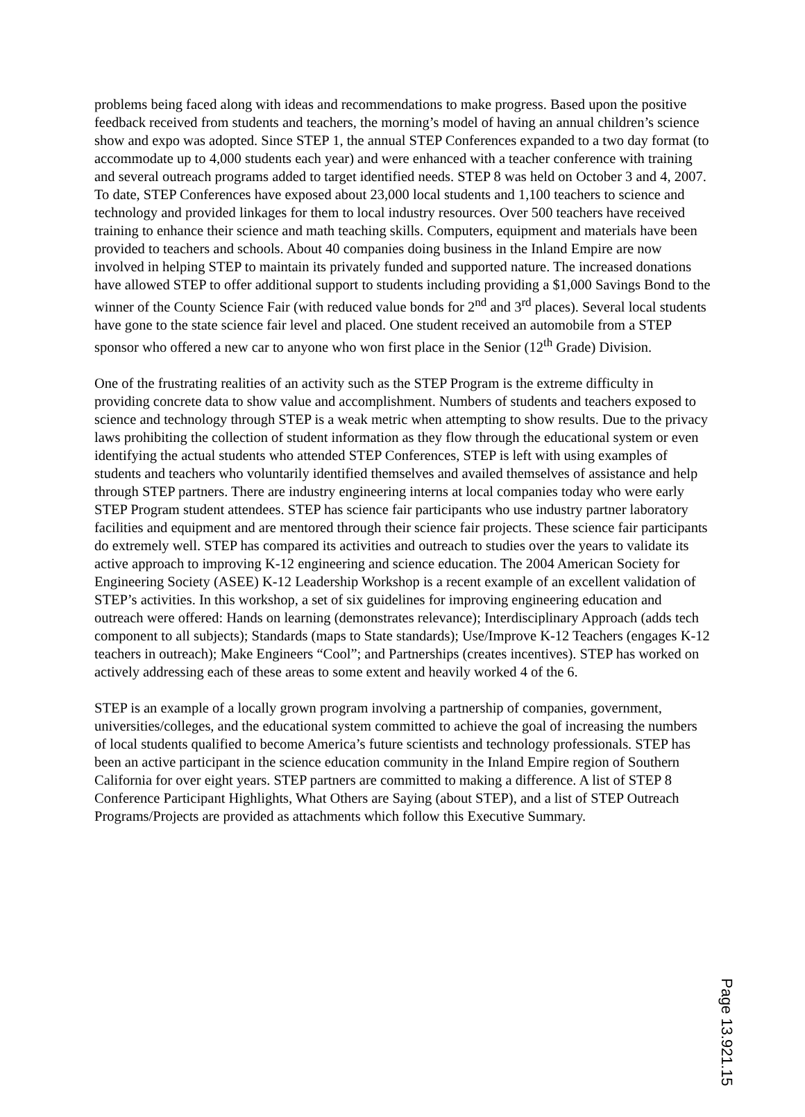problems being faced along with ideas and recommendations to make progress. Based upon the positive feedback received from students and teachers, the morning’s model of having an annual children’s science show and expo was adopted. Since STEP 1, the annual STEP Conferences expanded to a two day format (to accommodate up to 4,000 students each year) and were enhanced with a teacher conference with training and several outreach programs added to target identified needs. STEP 8 was held on October 3 and 4, 2007. To date, STEP Conferences have exposed about 23,000 local students and 1,100 teachers to science and technology and provided linkages for them to local industry resources. Over 500 teachers have received training to enhance their science and math teaching skills. Computers, equipment and materials have been provided to teachers and schools. About 40 companies doing business in the Inland Empire are now involved in helping STEP to maintain its privately funded and supported nature. The increased donations have allowed STEP to offer additional support to students including providing a $1,000 Savings Bond to the winner of the County Science Fair (with reduced value bonds for 2<sup>nd</sup> and 3<sup>rd</sup> places). Several local students have gone to the state science fair level and placed. One student received an automobile from a STEP sponsor who offered a new car to anyone who won first place in the Senior (12<sup>th</sup> Grade) Division.
One of the frustrating realities of an activity such as the STEP Program is the extreme difficulty in providing concrete data to show value and accomplishment. Numbers of students and teachers exposed to science and technology through STEP is a weak metric when attempting to show results. Due to the privacy laws prohibiting the collection of student information as they flow through the educational system or even identifying the actual students who attended STEP Conferences, STEP is left with using examples of students and teachers who voluntarily identified themselves and availed themselves of assistance and help through STEP partners. There are industry engineering interns at local companies today who were early STEP Program student attendees. STEP has science fair participants who use industry partner laboratory facilities and equipment and are mentored through their science fair projects. These science fair participants do extremely well. STEP has compared its activities and outreach to studies over the years to validate its active approach to improving K-12 engineering and science education. The 2004 American Society for Engineering Society (ASEE) K-12 Leadership Workshop is a recent example of an excellent validation of STEP’s activities. In this workshop, a set of six guidelines for improving engineering education and outreach were offered: Hands on learning (demonstrates relevance); Interdisciplinary Approach (adds tech component to all subjects); Standards (maps to State standards); Use/Improve K-12 Teachers (engages K-12 teachers in outreach); Make Engineers “Cool”; and Partnerships (creates incentives). STEP has worked on actively addressing each of these areas to some extent and heavily worked 4 of the 6.
STEP is an example of a locally grown program involving a partnership of companies, government, universities/colleges, and the educational system committed to achieve the goal of increasing the numbers of local students qualified to become America’s future scientists and technology professionals. STEP has been an active participant in the science education community in the Inland Empire region of Southern California for over eight years. STEP partners are committed to making a difference. A list of STEP 8 Conference Participant Highlights, What Others are Saying (about STEP), and a list of STEP Outreach Programs/Projects are provided as attachments which follow this Executive Summary.
Page 13.921.15